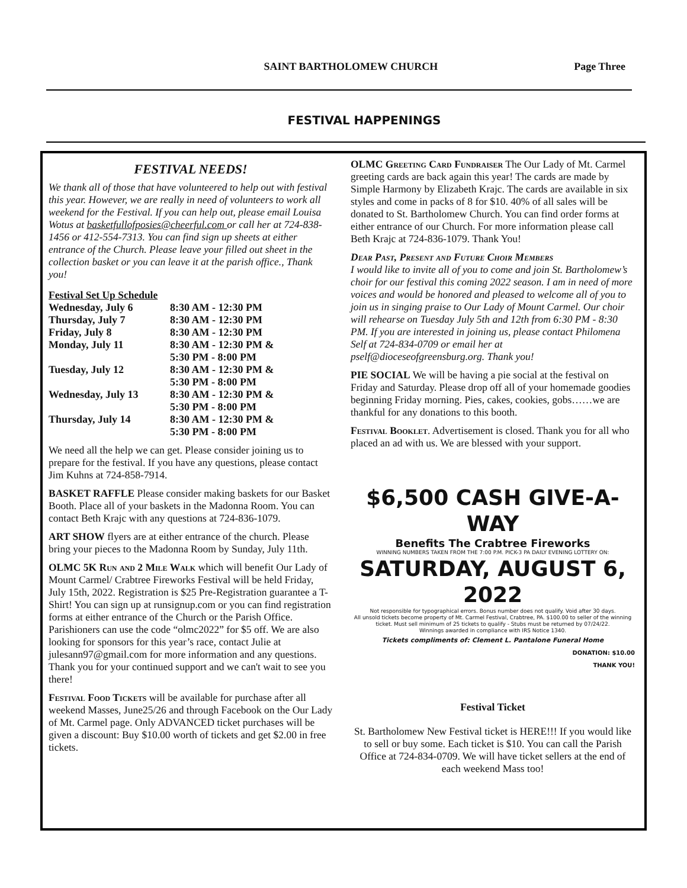SAINT BARTHOLOMEW CHURCH Page Three
FESTIVAL HAPPENINGS
FESTIVAL NEEDS!
We thank all of those that have volunteered to help out with festival this year. However, we are really in need of volunteers to work all weekend for the Festival. If you can help out, please email Louisa Wotus at basketfullofposies@cheerful.com or call her at 724-838-1456 or 412-554-7313. You can find sign up sheets at either entrance of the Church. Please leave your filled out sheet in the collection basket or you can leave it at the parish office., Thank you!
Festival Set Up Schedule
| Wednesday, July 6 | 8:30 AM - 12:30 PM |
| Thursday, July 7 | 8:30 AM - 12:30 PM |
| Friday, July 8 | 8:30 AM - 12:30 PM |
| Monday, July 11 | 8:30 AM - 12:30 PM & 5:30 PM - 8:00 PM |
| Tuesday, July 12 | 8:30 AM - 12:30 PM & 5:30 PM - 8:00 PM |
| Wednesday, July 13 | 8:30 AM - 12:30 PM & 5:30 PM - 8:00 PM |
| Thursday, July 14 | 8:30 AM - 12:30 PM & 5:30 PM - 8:00 PM |
We need all the help we can get. Please consider joining us to prepare for the festival. If you have any questions, please contact Jim Kuhns at 724-858-7914.
BASKET RAFFLE Please consider making baskets for our Basket Booth. Place all of your baskets in the Madonna Room. You can contact Beth Krajc with any questions at 724-836-1079.
ART SHOW flyers are at either entrance of the church. Please bring your pieces to the Madonna Room by Sunday, July 11th.
OLMC 5K Run and 2 Mile Walk which will benefit Our Lady of Mount Carmel/ Crabtree Fireworks Festival will be held Friday, July 15th, 2022. Registration is $25 Pre-Registration guarantee a T-Shirt! You can sign up at runsignup.com or you can find registration forms at either entrance of the Church or the Parish Office. Parishioners can use the code “olmc2022” for $5 off. We are also looking for sponsors for this year’s race, contact Julie at julesann97@gmail.com for more information and any questions. Thank you for your continued support and we can't wait to see you there!
Festival Food Tickets will be available for purchase after all weekend Masses, June25/26 and through Facebook on the Our Lady of Mt. Carmel page. Only ADVANCED ticket purchases will be given a discount: Buy $10.00 worth of tickets and get $2.00 in free tickets.
OLMC Greeting Card Fundraiser The Our Lady of Mt. Carmel greeting cards are back again this year! The cards are made by Simple Harmony by Elizabeth Krajc. The cards are available in six styles and come in packs of 8 for $10. 40% of all sales will be donated to St. Bartholomew Church. You can find order forms at either entrance of our Church. For more information please call Beth Krajc at 724-836-1079. Thank You!
Dear Past, Present and Future Choir Members
I would like to invite all of you to come and join St. Bartholomew’s choir for our festival this coming 2022 season. I am in need of more voices and would be honored and pleased to welcome all of you to join us in singing praise to Our Lady of Mount Carmel. Our choir will rehearse on Tuesday July 5th and 12th from 6:30 PM - 8:30 PM. If you are interested in joining us, please contact Philomena Self at 724-834-0709 or email her at pself@dioceseofgreensburg.org. Thank you!
PIE SOCIAL We will be having a pie social at the festival on Friday and Saturday. Please drop off all of your homemade goodies beginning Friday morning. Pies, cakes, cookies, gobs……we are thankful for any donations to this booth.
Festival Booklet. Advertisement is closed. Thank you for all who placed an ad with us. We are blessed with your support.
$6,500 CASH GIVE-A-WAY
Benefits The Crabtree Fireworks
WINNING NUMBERS TAKEN FROM THE 7:00 P.M. PICK-3 PA DAILY EVENING LOTTERY ON:
SATURDAY, AUGUST 6, 2022
Not responsible for typographical errors. Bonus number does not qualify. Void after 30 days.
All unsold tickets become property of Mt. Carmel Festival, Crabtree, PA. $100.00 to seller of the winning ticket. Must sell minimum of 25 tickets to qualify - Stubs must be returned by 07/24/22.
Winnings awarded in compliance with IRS Notice 1340.
Tickets compliments of: Clement L. Pantalone Funeral Home
DONATION: $10.00
THANK YOU!
Festival Ticket
St. Bartholomew New Festival ticket is HERE!!! If you would like to sell or buy some. Each ticket is $10. You can call the Parish Office at 724-834-0709. We will have ticket sellers at the end of each weekend Mass too!